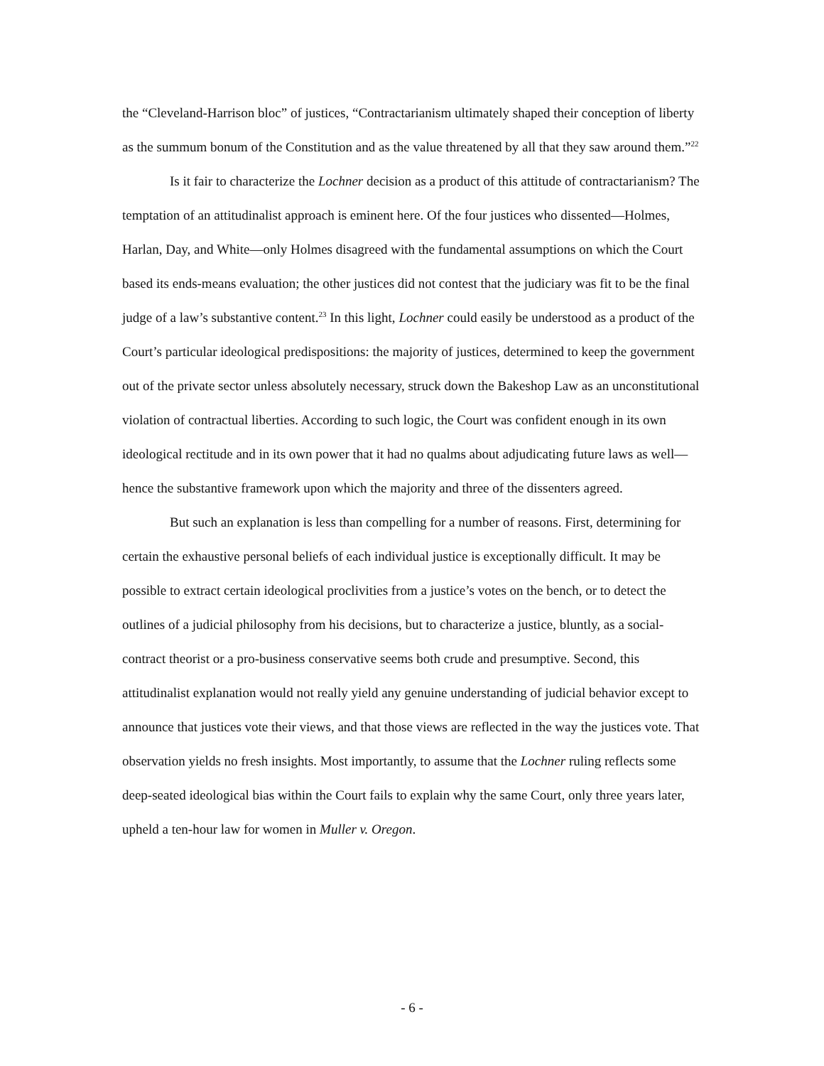the “Cleveland-Harrison bloc” of justices, “Contractarianism ultimately shaped their conception of liberty as the summum bonum of the Constitution and as the value threatened by all that they saw around them.”<sup>22</sup>
Is it fair to characterize the Lochner decision as a product of this attitude of contractarianism? The temptation of an attitudinalist approach is eminent here. Of the four justices who dissented—Holmes, Harlan, Day, and White—only Holmes disagreed with the fundamental assumptions on which the Court based its ends-means evaluation; the other justices did not contest that the judiciary was fit to be the final judge of a law’s substantive content.<sup>23</sup> In this light, Lochner could easily be understood as a product of the Court’s particular ideological predispositions: the majority of justices, determined to keep the government out of the private sector unless absolutely necessary, struck down the Bakeshop Law as an unconstitutional violation of contractual liberties. According to such logic, the Court was confident enough in its own ideological rectitude and in its own power that it had no qualms about adjudicating future laws as well—hence the substantive framework upon which the majority and three of the dissenters agreed.
But such an explanation is less than compelling for a number of reasons. First, determining for certain the exhaustive personal beliefs of each individual justice is exceptionally difficult. It may be possible to extract certain ideological proclivities from a justice’s votes on the bench, or to detect the outlines of a judicial philosophy from his decisions, but to characterize a justice, bluntly, as a social-contract theorist or a pro-business conservative seems both crude and presumptive. Second, this attitudinalist explanation would not really yield any genuine understanding of judicial behavior except to announce that justices vote their views, and that those views are reflected in the way the justices vote. That observation yields no fresh insights. Most importantly, to assume that the Lochner ruling reflects some deep-seated ideological bias within the Court fails to explain why the same Court, only three years later, upheld a ten-hour law for women in Muller v. Oregon.
- 6 -